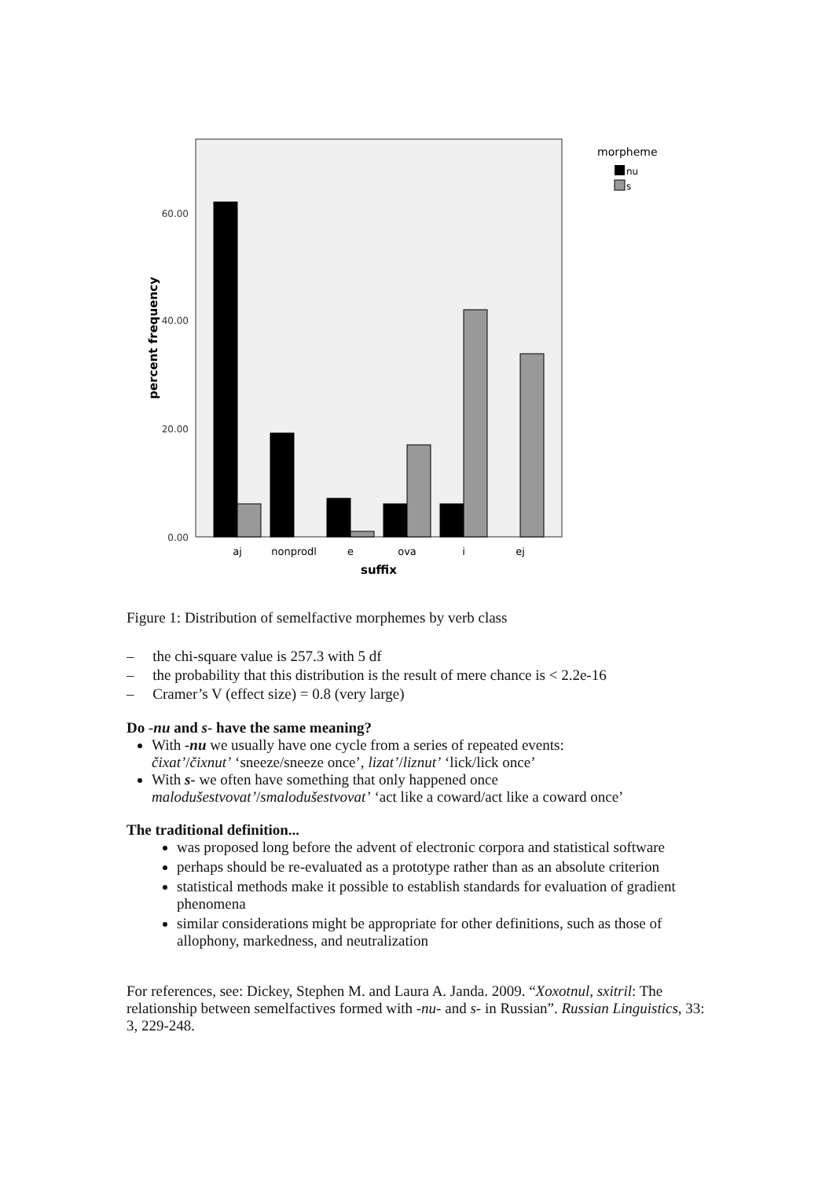60.00
40.00
20.00
0.00
percent frequency
aj
nonprodl
e
ova
i
ej
suffix
morpheme
nu
s
Figure 1: Distribution of semelfactive morphemes by verb class
– the chi-square value is 257.3 with 5 df
– the probability that this distribution is the result of mere chance is < 2.2e-16
– Cramer’s V (effect size) = 0.8 (very large)
Do -nu and s- have the same meaning?
With -nu we usually have one cycle from a series of repeated events:
čixat’/čixnut’ ‘sneeze/sneeze once’, lizat’/liznut’ ‘lick/lick once’
With s- we often have something that only happened once
malodušestvovat’/smalodušestvovat’ ‘act like a coward/act like a coward once’
The traditional definition...
was proposed long before the advent of electronic corpora and statistical software
perhaps should be re-evaluated as a prototype rather than as an absolute criterion
statistical methods make it possible to establish standards for evaluation of gradient phenomena
similar considerations might be appropriate for other definitions, such as those of allophony, markedness, and neutralization
For references, see: Dickey, Stephen M. and Laura A. Janda. 2009. “Xoxotnul, sxitril: The relationship between semelfactives formed with -nu- and s- in Russian”. Russian Linguistics, 33: 3, 229-248.